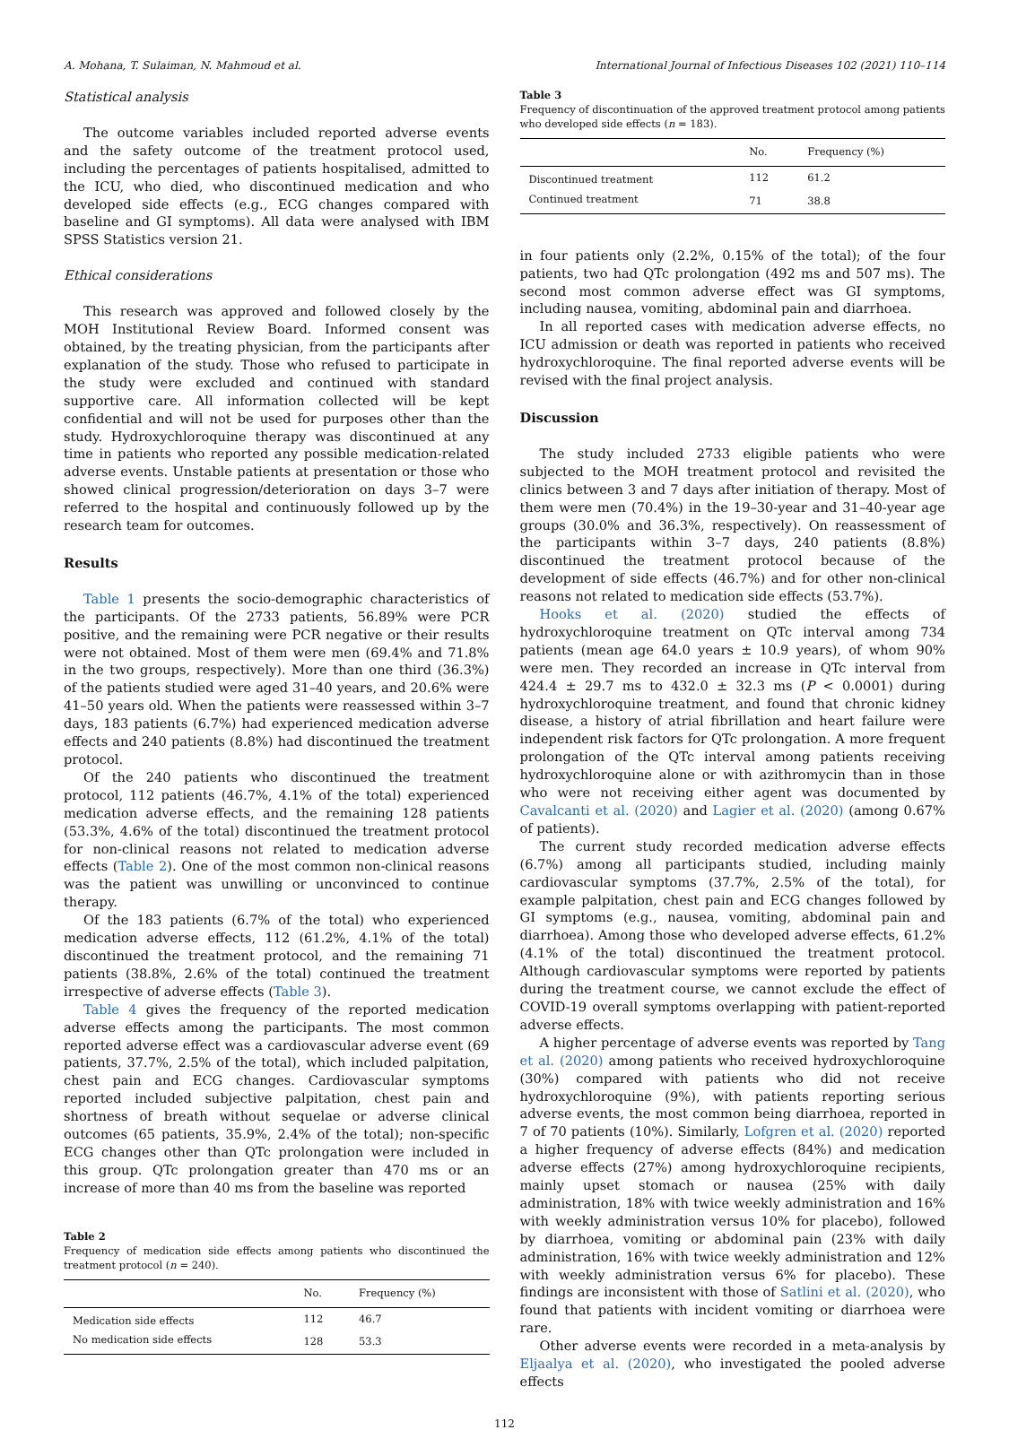A. Mohana, T. Sulaiman, N. Mahmoud et al. International Journal of Infectious Diseases 102 (2021) 110–114
Statistical analysis
The outcome variables included reported adverse events and the safety outcome of the treatment protocol used, including the percentages of patients hospitalised, admitted to the ICU, who died, who discontinued medication and who developed side effects (e.g., ECG changes compared with baseline and GI symptoms). All data were analysed with IBM SPSS Statistics version 21.
Ethical considerations
This research was approved and followed closely by the MOH Institutional Review Board. Informed consent was obtained, by the treating physician, from the participants after explanation of the study. Those who refused to participate in the study were excluded and continued with standard supportive care. All information collected will be kept confidential and will not be used for purposes other than the study. Hydroxychloroquine therapy was discontinued at any time in patients who reported any possible medication-related adverse events. Unstable patients at presentation or those who showed clinical progression/deterioration on days 3–7 were referred to the hospital and continuously followed up by the research team for outcomes.
Results
Table 1 presents the socio-demographic characteristics of the participants. Of the 2733 patients, 56.89% were PCR positive, and the remaining were PCR negative or their results were not obtained. Most of them were men (69.4% and 71.8% in the two groups, respectively). More than one third (36.3%) of the patients studied were aged 31–40 years, and 20.6% were 41–50 years old. When the patients were reassessed within 3–7 days, 183 patients (6.7%) had experienced medication adverse effects and 240 patients (8.8%) had discontinued the treatment protocol.
Of the 240 patients who discontinued the treatment protocol, 112 patients (46.7%, 4.1% of the total) experienced medication adverse effects, and the remaining 128 patients (53.3%, 4.6% of the total) discontinued the treatment protocol for non-clinical reasons not related to medication adverse effects (Table 2). One of the most common non-clinical reasons was the patient was unwilling or unconvinced to continue therapy.
Of the 183 patients (6.7% of the total) who experienced medication adverse effects, 112 (61.2%, 4.1% of the total) discontinued the treatment protocol, and the remaining 71 patients (38.8%, 2.6% of the total) continued the treatment irrespective of adverse effects (Table 3).
Table 4 gives the frequency of the reported medication adverse effects among the participants. The most common reported adverse effect was a cardiovascular adverse event (69 patients, 37.7%, 2.5% of the total), which included palpitation, chest pain and ECG changes. Cardiovascular symptoms reported included subjective palpitation, chest pain and shortness of breath without sequelae or adverse clinical outcomes (65 patients, 35.9%, 2.4% of the total); non-specific ECG changes other than QTc prolongation were included in this group. QTc prolongation greater than 470 ms or an increase of more than 40 ms from the baseline was reported
Table 2
Frequency of medication side effects among patients who discontinued the treatment protocol (n = 240).
| | No. | Frequency (%) |
| --- | --- | --- |
| Medication side effects | 112 | 46.7 |
| No medication side effects | 128 | 53.3 |
Table 3
Frequency of discontinuation of the approved treatment protocol among patients who developed side effects (n = 183).
| | No. | Frequency (%) |
| --- | --- | --- |
| Discontinued treatment | 112 | 61.2 |
| Continued treatment | 71 | 38.8 |
in four patients only (2.2%, 0.15% of the total); of the four patients, two had QTc prolongation (492 ms and 507 ms). The second most common adverse effect was GI symptoms, including nausea, vomiting, abdominal pain and diarrhoea.
In all reported cases with medication adverse effects, no ICU admission or death was reported in patients who received hydroxychloroquine. The final reported adverse events will be revised with the final project analysis.
Discussion
The study included 2733 eligible patients who were subjected to the MOH treatment protocol and revisited the clinics between 3 and 7 days after initiation of therapy. Most of them were men (70.4%) in the 19–30-year and 31–40-year age groups (30.0% and 36.3%, respectively). On reassessment of the participants within 3–7 days, 240 patients (8.8%) discontinued the treatment protocol because of the development of side effects (46.7%) and for other non-clinical reasons not related to medication side effects (53.7%).
Hooks et al. (2020) studied the effects of hydroxychloroquine treatment on QTc interval among 734 patients (mean age 64.0 years ± 10.9 years), of whom 90% were men. They recorded an increase in QTc interval from 424.4 ± 29.7 ms to 432.0 ± 32.3 ms (P < 0.0001) during hydroxychloroquine treatment, and found that chronic kidney disease, a history of atrial fibrillation and heart failure were independent risk factors for QTc prolongation. A more frequent prolongation of the QTc interval among patients receiving hydroxychloroquine alone or with azithromycin than in those who were not receiving either agent was documented by Cavalcanti et al. (2020) and Lagier et al. (2020) (among 0.67% of patients).
The current study recorded medication adverse effects (6.7%) among all participants studied, including mainly cardiovascular symptoms (37.7%, 2.5% of the total), for example palpitation, chest pain and ECG changes followed by GI symptoms (e.g., nausea, vomiting, abdominal pain and diarrhoea). Among those who developed adverse effects, 61.2% (4.1% of the total) discontinued the treatment protocol. Although cardiovascular symptoms were reported by patients during the treatment course, we cannot exclude the effect of COVID-19 overall symptoms overlapping with patient-reported adverse effects.
A higher percentage of adverse events was reported by Tang et al. (2020) among patients who received hydroxychloroquine (30%) compared with patients who did not receive hydroxychloroquine (9%), with patients reporting serious adverse events, the most common being diarrhoea, reported in 7 of 70 patients (10%). Similarly, Lofgren et al. (2020) reported a higher frequency of adverse effects (84%) and medication adverse effects (27%) among hydroxychloroquine recipients, mainly upset stomach or nausea (25% with daily administration, 18% with twice weekly administration and 16% with weekly administration versus 10% for placebo), followed by diarrhoea, vomiting or abdominal pain (23% with daily administration, 16% with twice weekly administration and 12% with weekly administration versus 6% for placebo). These findings are inconsistent with those of Satlini et al. (2020), who found that patients with incident vomiting or diarrhoea were rare.
Other adverse events were recorded in a meta-analysis by Eljaalya et al. (2020), who investigated the pooled adverse effects
112